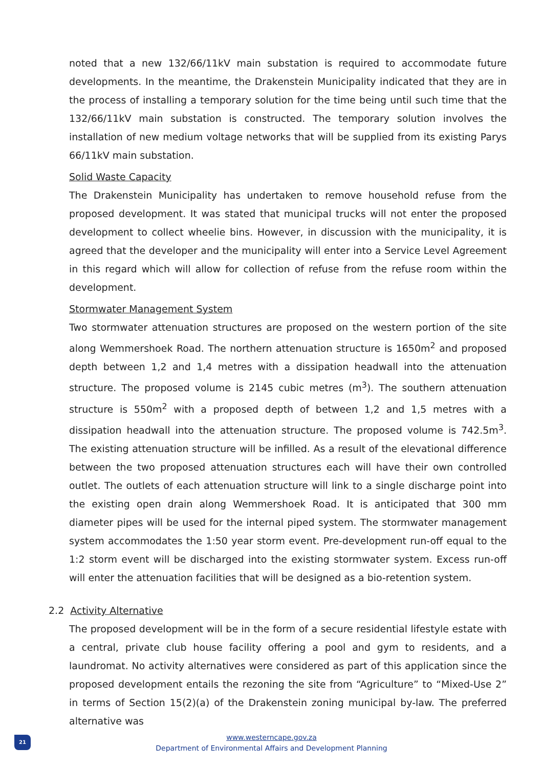noted that a new 132/66/11kV main substation is required to accommodate future developments. In the meantime, the Drakenstein Municipality indicated that they are in the process of installing a temporary solution for the time being until such time that the 132/66/11kV main substation is constructed. The temporary solution involves the installation of new medium voltage networks that will be supplied from its existing Parys 66/11kV main substation.
Solid Waste Capacity
The Drakenstein Municipality has undertaken to remove household refuse from the proposed development. It was stated that municipal trucks will not enter the proposed development to collect wheelie bins. However, in discussion with the municipality, it is agreed that the developer and the municipality will enter into a Service Level Agreement in this regard which will allow for collection of refuse from the refuse room within the development.
Stormwater Management System
Two stormwater attenuation structures are proposed on the western portion of the site along Wemmershoek Road. The northern attenuation structure is 1650m<sup>2</sup> and proposed depth between 1,2 and 1,4 metres with a dissipation headwall into the attenuation structure. The proposed volume is 2145 cubic metres (m<sup>3</sup>). The southern attenuation structure is 550m<sup>2</sup> with a proposed depth of between 1,2 and 1,5 metres with a dissipation headwall into the attenuation structure. The proposed volume is 742.5m<sup>3</sup>. The existing attenuation structure will be infilled. As a result of the elevational difference between the two proposed attenuation structures each will have their own controlled outlet. The outlets of each attenuation structure will link to a single discharge point into the existing open drain along Wemmershoek Road. It is anticipated that 300 mm diameter pipes will be used for the internal piped system. The stormwater management system accommodates the 1:50 year storm event. Pre-development run-off equal to the 1:2 storm event will be discharged into the existing stormwater system. Excess run-off will enter the attenuation facilities that will be designed as a bio-retention system.
2.2 Activity Alternative
The proposed development will be in the form of a secure residential lifestyle estate with a central, private club house facility offering a pool and gym to residents, and a laundromat. No activity alternatives were considered as part of this application since the proposed development entails the rezoning the site from “Agriculture” to “Mixed-Use 2” in terms of Section 15(2)(a) of the Drakenstein zoning municipal by-law. The preferred alternative was
21
www.westerncape.gov.za
Department of Environmental Affairs and Development Planning